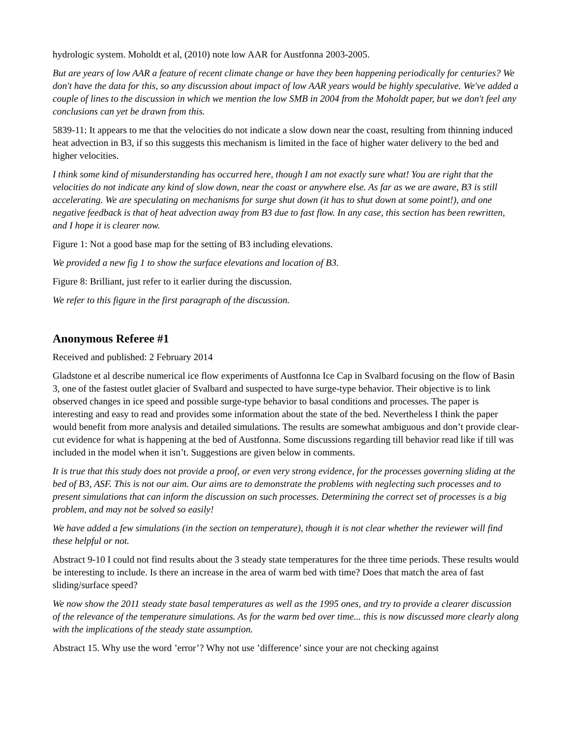hydrologic system. Moholdt et al, (2010) note low AAR for Austfonna 2003-2005.
But are years of low AAR a feature of recent climate change or have they been happening periodically for centuries? We don't have the data for this, so any discussion about impact of low AAR years would be highly speculative. We've added a couple of lines to the discussion in which we mention the low SMB in 2004 from the Moholdt paper, but we don't feel any conclusions can yet be drawn from this.
5839-11: It appears to me that the velocities do not indicate a slow down near the coast, resulting from thinning induced heat advection in B3, if so this suggests this mechanism is limited in the face of higher water delivery to the bed and higher velocities.
I think some kind of misunderstanding has occurred here, though I am not exactly sure what! You are right that the velocities do not indicate any kind of slow down, near the coast or anywhere else. As far as we are aware, B3 is still accelerating. We are speculating on mechanisms for surge shut down (it has to shut down at some point!), and one negative feedback is that of heat advection away from B3 due to fast flow. In any case, this section has been rewritten, and I hope it is clearer now.
Figure 1: Not a good base map for the setting of B3 including elevations.
We provided a new fig 1 to show the surface elevations and location of B3.
Figure 8: Brilliant, just refer to it earlier during the discussion.
We refer to this figure in the first paragraph of the discussion.
Anonymous Referee #1
Received and published: 2 February 2014
Gladstone et al describe numerical ice flow experiments of Austfonna Ice Cap in Svalbard focusing on the flow of Basin 3, one of the fastest outlet glacier of Svalbard and suspected to have surge-type behavior. Their objective is to link observed changes in ice speed and possible surge-type behavior to basal conditions and processes. The paper is interesting and easy to read and provides some information about the state of the bed. Nevertheless I think the paper would benefit from more analysis and detailed simulations. The results are somewhat ambiguous and don’t provide clear-cut evidence for what is happening at the bed of Austfonna. Some discussions regarding till behavior read like if till was included in the model when it isn’t. Suggestions are given below in comments.
It is true that this study does not provide a proof, or even very strong evidence, for the processes governing sliding at the bed of B3, ASF. This is not our aim. Our aims are to demonstrate the problems with neglecting such processes and to present simulations that can inform the discussion on such processes. Determining the correct set of processes is a big problem, and may not be solved so easily!
We have added a few simulations (in the section on temperature), though it is not clear whether the reviewer will find these helpful or not.
Abstract 9-10 I could not find results about the 3 steady state temperatures for the three time periods. These results would be interesting to include. Is there an increase in the area of warm bed with time? Does that match the area of fast sliding/surface speed?
We now show the 2011 steady state basal temperatures as well as the 1995 ones, and try to provide a clearer discussion of the relevance of the temperature simulations. As for the warm bed over time... this is now discussed more clearly along with the implications of the steady state assumption.
Abstract 15. Why use the word ’error’? Why not use ’difference’ since your are not checking against